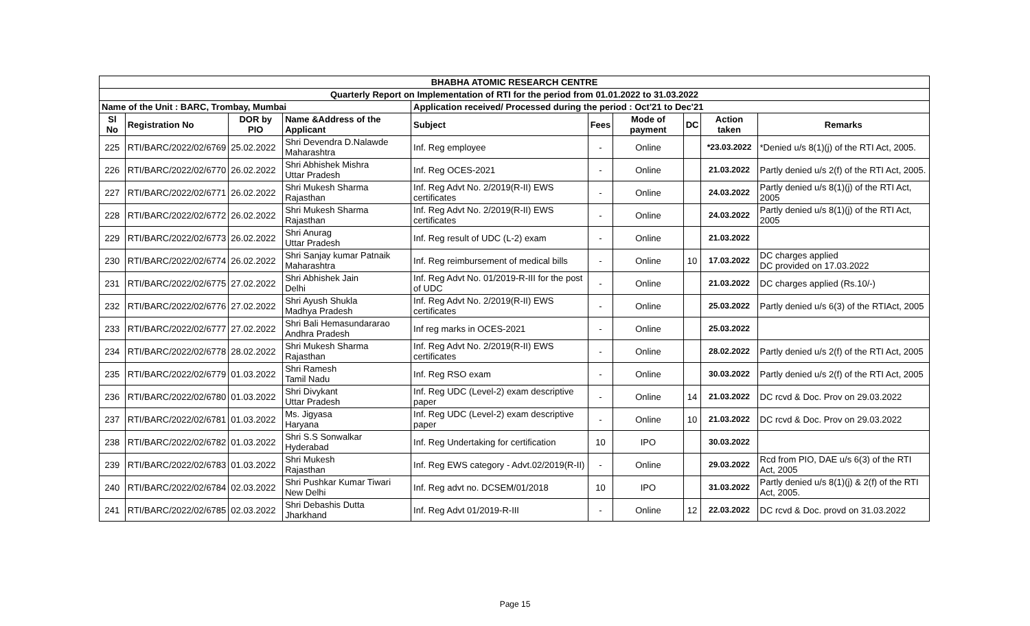| BHABHA ATOMIC RESEARCH CENTRE | | | | | | | | | |
| Quarterly Report on Implementation of RTI for the period from 01.01.2022 to 31.03.2022 | | | | | | | | | |
| Name of the Unit : BARC, Trombay, Mumbai | | | | Application received/ Processed during the period : Oct'21 to Dec'21 | | | | | |
| Sl No | Registration No | DOR by PIO | Name &Address of the Applicant | Subject | Fees | Mode of payment | DC | Action taken | Remarks |
| 225 | RTI/BARC/2022/02/6769 | 25.02.2022 | Shri Devendra D.Nalawde Maharashtra | Inf. Reg employee | - | Online | | *23.03.2022 | *Denied u/s 8(1)(j) of the RTI Act, 2005. |
| 226 | RTI/BARC/2022/02/6770 | 26.02.2022 | Shri Abhishek Mishra Uttar Pradesh | Inf. Reg OCES-2021 | - | Online | | 21.03.2022 | Partly denied u/s 2(f) of the RTI Act, 2005. |
| 227 | RTI/BARC/2022/02/6771 | 26.02.2022 | Shri Mukesh Sharma Rajasthan | Inf. Reg Advt No. 2/2019(R-II) EWS certificates | - | Online | | 24.03.2022 | Partly denied u/s 8(1)(j) of the RTI Act, 2005 |
| 228 | RTI/BARC/2022/02/6772 | 26.02.2022 | Shri Mukesh Sharma Rajasthan | Inf. Reg Advt No. 2/2019(R-II) EWS certificates | - | Online | | 24.03.2022 | Partly denied u/s 8(1)(j) of the RTI Act, 2005 |
| 229 | RTI/BARC/2022/02/6773 | 26.02.2022 | Shri Anurag Uttar Pradesh | Inf. Reg result of UDC (L-2) exam | - | Online | | 21.03.2022 | |
| 230 | RTI/BARC/2022/02/6774 | 26.02.2022 | Shri Sanjay kumar Patnaik Maharashtra | Inf. Reg reimbursement of medical bills | - | Online | 10 | 17.03.2022 | DC charges applied DC provided on 17.03.2022 |
| 231 | RTI/BARC/2022/02/6775 | 27.02.2022 | Shri Abhishek Jain Delhi | Inf. Reg Advt No. 01/2019-R-III for the post of UDC | - | Online | | 21.03.2022 | DC charges applied (Rs.10/-) |
| 232 | RTI/BARC/2022/02/6776 | 27.02.2022 | Shri Ayush Shukla Madhya Pradesh | Inf. Reg Advt No. 2/2019(R-II) EWS certificates | - | Online | | 25.03.2022 | Partly denied u/s 6(3) of the RTIAct, 2005 |
| 233 | RTI/BARC/2022/02/6777 | 27.02.2022 | Shri Bali Hemasundararao Andhra Pradesh | Inf reg marks in OCES-2021 | - | Online | | 25.03.2022 | |
| 234 | RTI/BARC/2022/02/6778 | 28.02.2022 | Shri Mukesh Sharma Rajasthan | Inf. Reg Advt No. 2/2019(R-II) EWS certificates | - | Online | | 28.02.2022 | Partly denied u/s 2(f) of the RTI Act, 2005 |
| 235 | RTI/BARC/2022/02/6779 | 01.03.2022 | Shri Ramesh Tamil Nadu | Inf. Reg RSO exam | - | Online | | 30.03.2022 | Partly denied u/s 2(f) of the RTI Act, 2005 |
| 236 | RTI/BARC/2022/02/6780 | 01.03.2022 | Shri Divykant Uttar Pradesh | Inf. Reg UDC (Level-2) exam descriptive paper | - | Online | 14 | 21.03.2022 | DC rcvd & Doc. Prov on 29.03.2022 |
| 237 | RTI/BARC/2022/02/6781 | 01.03.2022 | Ms. Jigyasa Haryana | Inf. Reg UDC (Level-2) exam descriptive paper | - | Online | 10 | 21.03.2022 | DC rcvd & Doc. Prov on 29.03.2022 |
| 238 | RTI/BARC/2022/02/6782 | 01.03.2022 | Shri S.S Sonwalkar Hyderabad | Inf. Reg Undertaking for certification | 10 | IPO | | 30.03.2022 | |
| 239 | RTI/BARC/2022/02/6783 | 01.03.2022 | Shri Mukesh Rajasthan | Inf. Reg EWS category - Advt.02/2019(R-II) | - | Online | | 29.03.2022 | Rcd from PIO, DAE u/s 6(3) of the RTI Act, 2005 |
| 240 | RTI/BARC/2022/02/6784 | 02.03.2022 | Shri Pushkar Kumar Tiwari New Delhi | Inf. Reg advt no. DCSEM/01/2018 | 10 | IPO | | 31.03.2022 | Partly denied u/s 8(1)(j) & 2(f) of the RTI Act, 2005. |
| 241 | RTI/BARC/2022/02/6785 | 02.03.2022 | Shri Debashis Dutta Jharkhand | Inf. Reg Advt 01/2019-R-III | - | Online | 12 | 22.03.2022 | DC rcvd & Doc. provd on 31.03.2022 |
Page 15